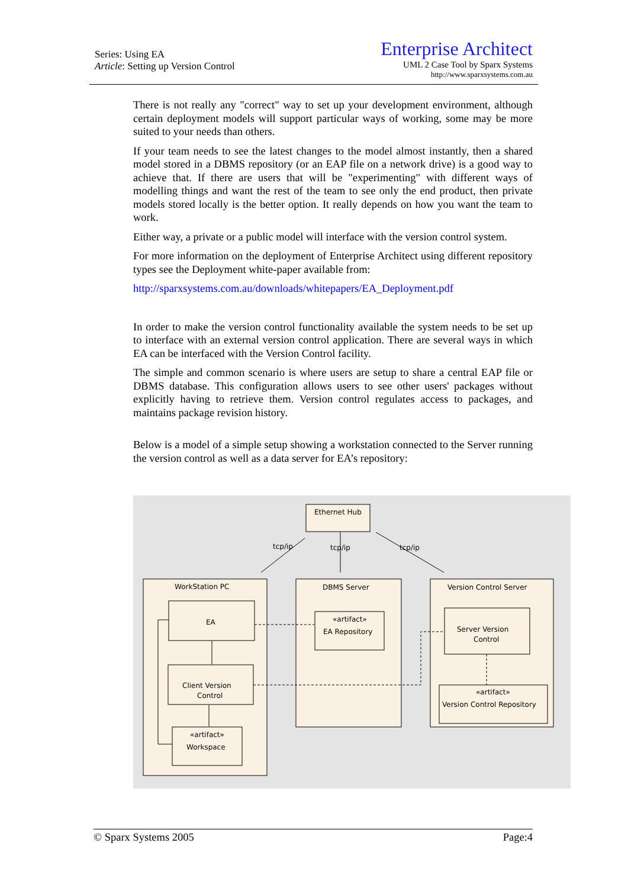Series: Using EA
Article: Setting up Version Control
Enterprise Architect
UML 2 Case Tool by Sparx Systems
http://www.sparxsystems.com.au
There is not really any "correct" way to set up your development environment, although certain deployment models will support particular ways of working, some may be more suited to your needs than others.
If your team needs to see the latest changes to the model almost instantly, then a shared model stored in a DBMS repository (or an EAP file on a network drive) is a good way to achieve that. If there are users that will be "experimenting" with different ways of modelling things and want the rest of the team to see only the end product, then private models stored locally is the better option. It really depends on how you want the team to work.
Either way, a private or a public model will interface with the version control system.
For more information on the deployment of Enterprise Architect using different repository types see the Deployment white-paper available from:
http://sparxsystems.com.au/downloads/whitepapers/EA_Deployment.pdf
In order to make the version control functionality available the system needs to be set up to interface with an external version control application. There are several ways in which EA can be interfaced with the Version Control facility.
The simple and common scenario is where users are setup to share a central EAP file or DBMS database. This configuration allows users to see other users' packages without explicitly having to retrieve them. Version control regulates access to packages, and maintains package revision history.
Below is a model of a simple setup showing a workstation connected to the Server running the version control as well as a data server for EA’s repository:
Ethernet Hub
tcp/ip
tcp/ip
tcp/ip
WorkStation PC
DBMS Server
Version Control Server
EA
Client Version
Control
«artifact»
Workspace
«artifact»
EA Repository
Server Version
Control
«artifact»
Version Control Repository
© Sparx Systems 2005 Page:4